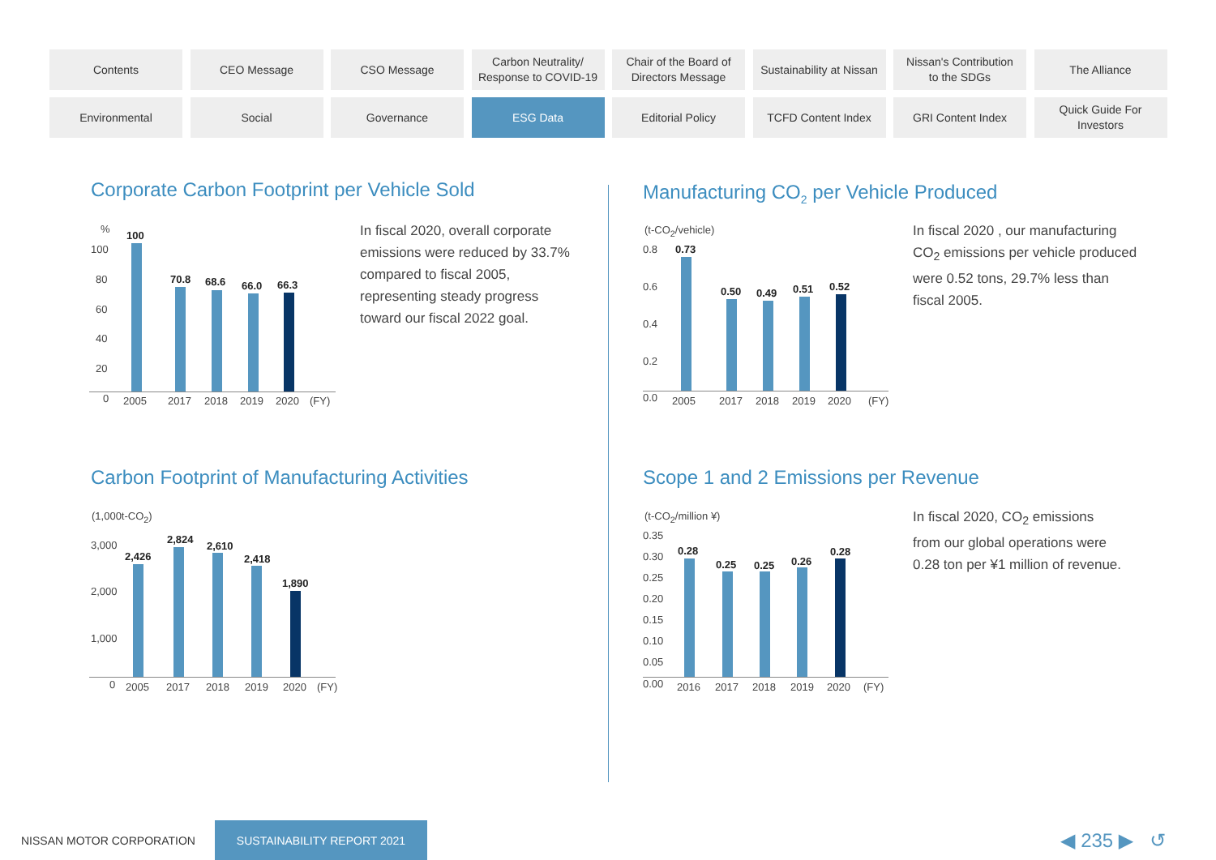Contents
CEO Message
CSO Message
Carbon Neutrality/
Response to COVID-19
Chair of the Board of
Directors Message
Sustainability at Nissan
Nissan's Contribution
to the SDGs
The Alliance
Environmental
Social
Governance
ESG Data
Editorial Policy
TCFD Content Index
GRI Content Index
Quick Guide For
Investors
Corporate Carbon Footprint per Vehicle Sold
%
100
80
60
40
20
0
100
70.8 68.6 66.0 66.3
2005 2017 2018 2019 2020 (FY)
In fiscal 2020, overall corporate emissions were reduced by 33.7% compared to fiscal 2005, representing steady progress toward our fiscal 2022 goal.
Manufacturing CO<sub>2</sub> per Vehicle Produced
(t-CO<sub>2</sub>/vehicle)
0.8
0.6
0.4
0.2
0.0
0.73
0.50 0.49 0.51 0.52
2005 2017 2018 2019 2020 (FY)
In fiscal 2020 , our manufacturing CO<sub>2</sub> emissions per vehicle produced were 0.52 tons, 29.7% less than fiscal 2005.
Carbon Footprint of Manufacturing Activities
(1,000t-CO<sub>2</sub>)
3,000
2,000
1,000
0
2,426
2,824
2,610
2,418
1,890
2005 2017 2018 2019 2020 (FY)
Scope 1 and 2 Emissions per Revenue
(t-CO<sub>2</sub>/million ¥)
0.35
0.30
0.25
0.20
0.15
0.10
0.05
0.00
0.28
0.25 0.25 0.26
0.28
2016 2017 2018 2019 2020 (FY)
In fiscal 2020, CO<sub>2</sub> emissions from our global operations were 0.28 ton per ¥1 million of revenue.
NISSAN MOTOR CORPORATION SUSTAINABILITY REPORT 2021 ◀ 235 ▶ ↺